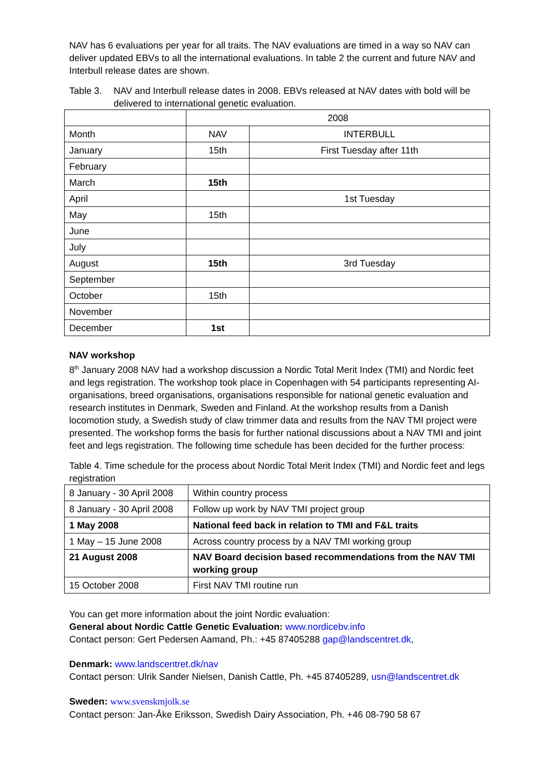NAV has 6 evaluations per year for all traits. The NAV evaluations are timed in a way so NAV can deliver updated EBVs to all the international evaluations. In table 2 the current and future NAV and Interbull release dates are shown.
Table 3. NAV and Interbull release dates in 2008. EBVs released at NAV dates with bold will be delivered to international genetic evaluation.
| | 2008 | |
| Month | NAV | INTERBULL |
| January | 15th | First Tuesday after 11th |
| February | | |
| March | 15th | |
| April | | 1st Tuesday |
| May | 15th | |
| June | | |
| July | | |
| August | 15th | 3rd Tuesday |
| September | | |
| October | 15th | |
| November | | |
| December | 1st | |
NAV workshop
8<sup>th</sup> January 2008 NAV had a workshop discussion a Nordic Total Merit Index (TMI) and Nordic feet and legs registration. The workshop took place in Copenhagen with 54 participants representing AI-organisations, breed organisations, organisations responsible for national genetic evaluation and research institutes in Denmark, Sweden and Finland. At the workshop results from a Danish locomotion study, a Swedish study of claw trimmer data and results from the NAV TMI project were presented. The workshop forms the basis for further national discussions about a NAV TMI and joint feet and legs registration. The following time schedule has been decided for the further process:
Table 4. Time schedule for the process about Nordic Total Merit Index (TMI) and Nordic feet and legs registration
| 8 January - 30 April 2008 | Within country process |
| 8 January - 30 April 2008 | Follow up work by NAV TMI project group |
| 1 May 2008 | National feed back in relation to TMI and F&L traits |
| 1 May – 15 June 2008 | Across country process by a NAV TMI working group |
| 21 August 2008 | NAV Board decision based recommendations from the NAV TMI working group |
| 15 October 2008 | First NAV TMI routine run |
You can get more information about the joint Nordic evaluation:
General about Nordic Cattle Genetic Evaluation: www.nordicebv.info
Contact person: Gert Pedersen Aamand, Ph.: +45 87405288 gap@landscentret.dk,
Denmark: www.landscentret.dk/nav
Contact person: Ulrik Sander Nielsen, Danish Cattle, Ph. +45 87405289, usn@landscentret.dk
Sweden: www.svenskmjolk.se
Contact person: Jan-Åke Eriksson, Swedish Dairy Association, Ph. +46 08-790 58 67